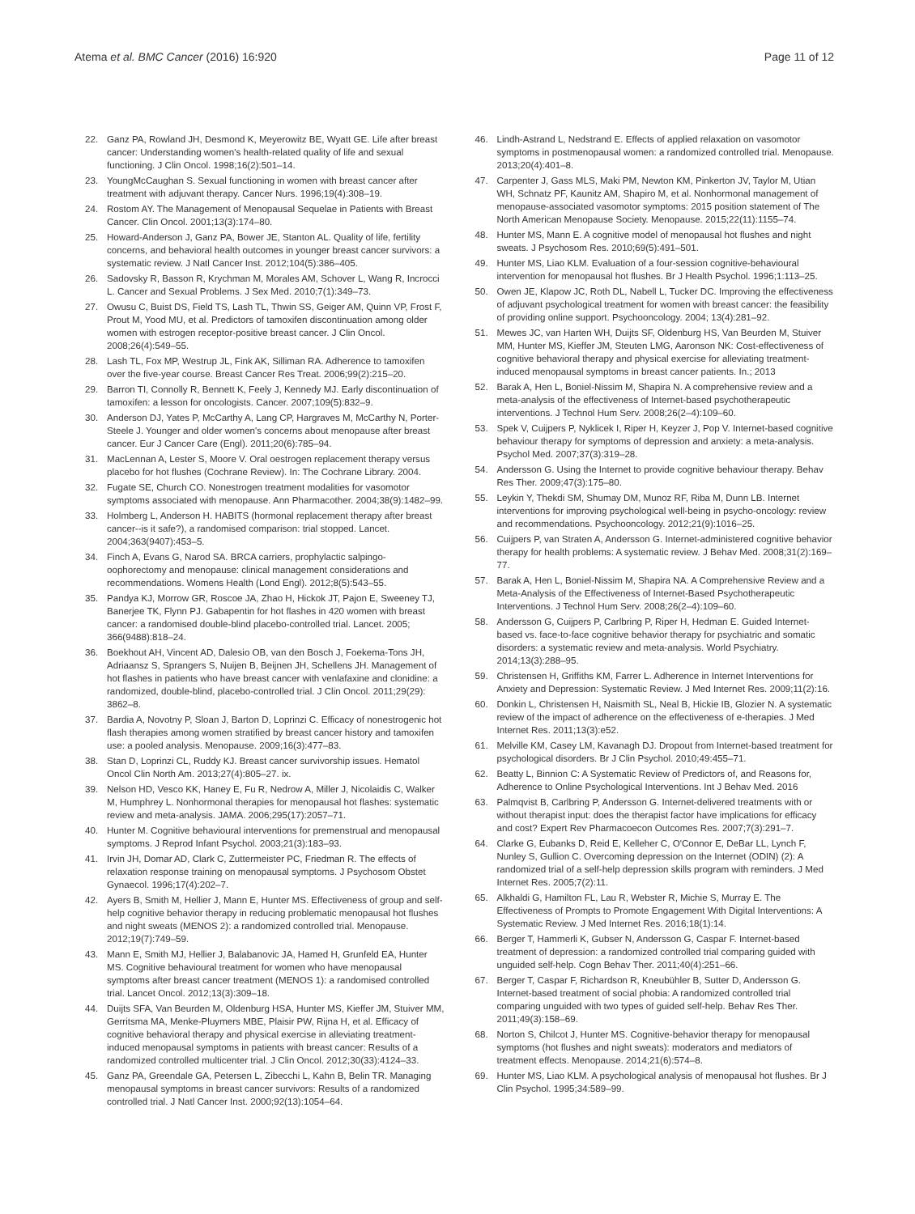Atema et al. BMC Cancer (2016) 16:920
Page 11 of 12
22. Ganz PA, Rowland JH, Desmond K, Meyerowitz BE, Wyatt GE. Life after breast cancer: Understanding women's health-related quality of life and sexual functioning. J Clin Oncol. 1998;16(2):501–14.
23. YoungMcCaughan S. Sexual functioning in women with breast cancer after treatment with adjuvant therapy. Cancer Nurs. 1996;19(4):308–19.
24. Rostom AY. The Management of Menopausal Sequelae in Patients with Breast Cancer. Clin Oncol. 2001;13(3):174–80.
25. Howard-Anderson J, Ganz PA, Bower JE, Stanton AL. Quality of life, fertility concerns, and behavioral health outcomes in younger breast cancer survivors: a systematic review. J Natl Cancer Inst. 2012;104(5):386–405.
26. Sadovsky R, Basson R, Krychman M, Morales AM, Schover L, Wang R, Incrocci L. Cancer and Sexual Problems. J Sex Med. 2010;7(1):349–73.
27. Owusu C, Buist DS, Field TS, Lash TL, Thwin SS, Geiger AM, Quinn VP, Frost F, Prout M, Yood MU, et al. Predictors of tamoxifen discontinuation among older women with estrogen receptor-positive breast cancer. J Clin Oncol. 2008;26(4):549–55.
28. Lash TL, Fox MP, Westrup JL, Fink AK, Silliman RA. Adherence to tamoxifen over the five-year course. Breast Cancer Res Treat. 2006;99(2):215–20.
29. Barron TI, Connolly R, Bennett K, Feely J, Kennedy MJ. Early discontinuation of tamoxifen: a lesson for oncologists. Cancer. 2007;109(5):832–9.
30. Anderson DJ, Yates P, McCarthy A, Lang CP, Hargraves M, McCarthy N, Porter-Steele J. Younger and older women's concerns about menopause after breast cancer. Eur J Cancer Care (Engl). 2011;20(6):785–94.
31. MacLennan A, Lester S, Moore V. Oral oestrogen replacement therapy versus placebo for hot flushes (Cochrane Review). In: The Cochrane Library. 2004.
32. Fugate SE, Church CO. Nonestrogen treatment modalities for vasomotor symptoms associated with menopause. Ann Pharmacother. 2004;38(9):1482–99.
33. Holmberg L, Anderson H. HABITS (hormonal replacement therapy after breast cancer--is it safe?), a randomised comparison: trial stopped. Lancet. 2004;363(9407):453–5.
34. Finch A, Evans G, Narod SA. BRCA carriers, prophylactic salpingo-oophorectomy and menopause: clinical management considerations and recommendations. Womens Health (Lond Engl). 2012;8(5):543–55.
35. Pandya KJ, Morrow GR, Roscoe JA, Zhao H, Hickok JT, Pajon E, Sweeney TJ, Banerjee TK, Flynn PJ. Gabapentin for hot flashes in 420 women with breast cancer: a randomised double-blind placebo-controlled trial. Lancet. 2005; 366(9488):818–24.
36. Boekhout AH, Vincent AD, Dalesio OB, van den Bosch J, Foekema-Tons JH, Adriaansz S, Sprangers S, Nuijen B, Beijnen JH, Schellens JH. Management of hot flashes in patients who have breast cancer with venlafaxine and clonidine: a randomized, double-blind, placebo-controlled trial. J Clin Oncol. 2011;29(29): 3862–8.
37. Bardia A, Novotny P, Sloan J, Barton D, Loprinzi C. Efficacy of nonestrogenic hot flash therapies among women stratified by breast cancer history and tamoxifen use: a pooled analysis. Menopause. 2009;16(3):477–83.
38. Stan D, Loprinzi CL, Ruddy KJ. Breast cancer survivorship issues. Hematol Oncol Clin North Am. 2013;27(4):805–27. ix.
39. Nelson HD, Vesco KK, Haney E, Fu R, Nedrow A, Miller J, Nicolaidis C, Walker M, Humphrey L. Nonhormonal therapies for menopausal hot flashes: systematic review and meta-analysis. JAMA. 2006;295(17):2057–71.
40. Hunter M. Cognitive behavioural interventions for premenstrual and menopausal symptoms. J Reprod Infant Psychol. 2003;21(3):183–93.
41. Irvin JH, Domar AD, Clark C, Zuttermeister PC, Friedman R. The effects of relaxation response training on menopausal symptoms. J Psychosom Obstet Gynaecol. 1996;17(4):202–7.
42. Ayers B, Smith M, Hellier J, Mann E, Hunter MS. Effectiveness of group and self-help cognitive behavior therapy in reducing problematic menopausal hot flushes and night sweats (MENOS 2): a randomized controlled trial. Menopause. 2012;19(7):749–59.
43. Mann E, Smith MJ, Hellier J, Balabanovic JA, Hamed H, Grunfeld EA, Hunter MS. Cognitive behavioural treatment for women who have menopausal symptoms after breast cancer treatment (MENOS 1): a randomised controlled trial. Lancet Oncol. 2012;13(3):309–18.
44. Duijts SFA, Van Beurden M, Oldenburg HSA, Hunter MS, Kieffer JM, Stuiver MM, Gerritsma MA, Menke-Pluymers MBE, Plaisir PW, Rijna H, et al. Efficacy of cognitive behavioral therapy and physical exercise in alleviating treatment-induced menopausal symptoms in patients with breast cancer: Results of a randomized controlled multicenter trial. J Clin Oncol. 2012;30(33):4124–33.
45. Ganz PA, Greendale GA, Petersen L, Zibecchi L, Kahn B, Belin TR. Managing menopausal symptoms in breast cancer survivors: Results of a randomized controlled trial. J Natl Cancer Inst. 2000;92(13):1054–64.
46. Lindh-Astrand L, Nedstrand E. Effects of applied relaxation on vasomotor symptoms in postmenopausal women: a randomized controlled trial. Menopause. 2013;20(4):401–8.
47. Carpenter J, Gass MLS, Maki PM, Newton KM, Pinkerton JV, Taylor M, Utian WH, Schnatz PF, Kaunitz AM, Shapiro M, et al. Nonhormonal management of menopause-associated vasomotor symptoms: 2015 position statement of The North American Menopause Society. Menopause. 2015;22(11):1155–74.
48. Hunter MS, Mann E. A cognitive model of menopausal hot flushes and night sweats. J Psychosom Res. 2010;69(5):491–501.
49. Hunter MS, Liao KLM. Evaluation of a four-session cognitive-behavioural intervention for menopausal hot flushes. Br J Health Psychol. 1996;1:113–25.
50. Owen JE, Klapow JC, Roth DL, Nabell L, Tucker DC. Improving the effectiveness of adjuvant psychological treatment for women with breast cancer: the feasibility of providing online support. Psychooncology. 2004; 13(4):281–92.
51. Mewes JC, van Harten WH, Duijts SF, Oldenburg HS, Van Beurden M, Stuiver MM, Hunter MS, Kieffer JM, Steuten LMG, Aaronson NK: Cost-effectiveness of cognitive behavioral therapy and physical exercise for alleviating treatment-induced menopausal symptoms in breast cancer patients. In.; 2013
52. Barak A, Hen L, Boniel-Nissim M, Shapira N. A comprehensive review and a meta-analysis of the effectiveness of Internet-based psychotherapeutic interventions. J Technol Hum Serv. 2008;26(2–4):109–60.
53. Spek V, Cuijpers P, Nyklicek I, Riper H, Keyzer J, Pop V. Internet-based cognitive behaviour therapy for symptoms of depression and anxiety: a meta-analysis. Psychol Med. 2007;37(3):319–28.
54. Andersson G. Using the Internet to provide cognitive behaviour therapy. Behav Res Ther. 2009;47(3):175–80.
55. Leykin Y, Thekdi SM, Shumay DM, Munoz RF, Riba M, Dunn LB. Internet interventions for improving psychological well-being in psycho-oncology: review and recommendations. Psychooncology. 2012;21(9):1016–25.
56. Cuijpers P, van Straten A, Andersson G. Internet-administered cognitive behavior therapy for health problems: A systematic review. J Behav Med. 2008;31(2):169–77.
57. Barak A, Hen L, Boniel-Nissim M, Shapira NA. A Comprehensive Review and a Meta-Analysis of the Effectiveness of Internet-Based Psychotherapeutic Interventions. J Technol Hum Serv. 2008;26(2–4):109–60.
58. Andersson G, Cuijpers P, Carlbring P, Riper H, Hedman E. Guided Internet-based vs. face-to-face cognitive behavior therapy for psychiatric and somatic disorders: a systematic review and meta-analysis. World Psychiatry. 2014;13(3):288–95.
59. Christensen H, Griffiths KM, Farrer L. Adherence in Internet Interventions for Anxiety and Depression: Systematic Review. J Med Internet Res. 2009;11(2):16.
60. Donkin L, Christensen H, Naismith SL, Neal B, Hickie IB, Glozier N. A systematic review of the impact of adherence on the effectiveness of e-therapies. J Med Internet Res. 2011;13(3):e52.
61. Melville KM, Casey LM, Kavanagh DJ. Dropout from Internet-based treatment for psychological disorders. Br J Clin Psychol. 2010;49:455–71.
62. Beatty L, Binnion C: A Systematic Review of Predictors of, and Reasons for, Adherence to Online Psychological Interventions. Int J Behav Med. 2016
63. Palmqvist B, Carlbring P, Andersson G. Internet-delivered treatments with or without therapist input: does the therapist factor have implications for efficacy and cost? Expert Rev Pharmacoecon Outcomes Res. 2007;7(3):291–7.
64. Clarke G, Eubanks D, Reid E, Kelleher C, O'Connor E, DeBar LL, Lynch F, Nunley S, Gullion C. Overcoming depression on the Internet (ODIN) (2): A randomized trial of a self-help depression skills program with reminders. J Med Internet Res. 2005;7(2):11.
65. Alkhaldi G, Hamilton FL, Lau R, Webster R, Michie S, Murray E. The Effectiveness of Prompts to Promote Engagement With Digital Interventions: A Systematic Review. J Med Internet Res. 2016;18(1):14.
66. Berger T, Hammerli K, Gubser N, Andersson G, Caspar F. Internet-based treatment of depression: a randomized controlled trial comparing guided with unguided self-help. Cogn Behav Ther. 2011;40(4):251–66.
67. Berger T, Caspar F, Richardson R, Kneubühler B, Sutter D, Andersson G. Internet-based treatment of social phobia: A randomized controlled trial comparing unguided with two types of guided self-help. Behav Res Ther. 2011;49(3):158–69.
68. Norton S, Chilcot J, Hunter MS. Cognitive-behavior therapy for menopausal symptoms (hot flushes and night sweats): moderators and mediators of treatment effects. Menopause. 2014;21(6):574–8.
69. Hunter MS, Liao KLM. A psychological analysis of menopausal hot flushes. Br J Clin Psychol. 1995;34:589–99.